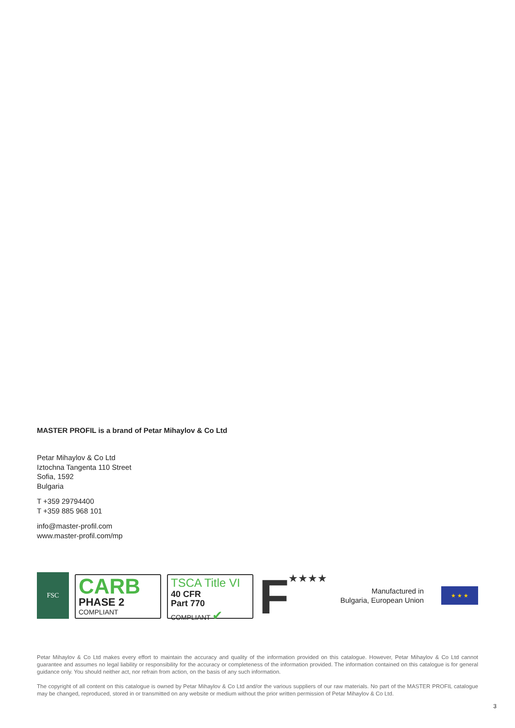MASTER PROFIL is a brand of Petar Mihaylov & Co Ltd
Petar Mihaylov & Co Ltd
Iztochna Tangenta 110 Street
Sofia, 1592
Bulgaria
T +359 29794400
T +359 885 968 101
info@master-profil.com
www.master-profil.com/mp
FSC
CARB
PHASE 2
COMPLIANT
TSCA Title VI
40 CFR
Part 770
COMPLIANT ✔
F
★★★★
Manufactured in
Bulgaria, European Union
★ ★ ★
Petar Mihaylov & Co Ltd makes every effort to maintain the accuracy and quality of the information provided on this catalogue. However, Petar Mihaylov & Co Ltd cannot guarantee and assumes no legal liability or responsibility for the accuracy or completeness of the information provided. The information contained on this catalogue is for general guidance only. You should neither act, nor refrain from action, on the basis of any such information.
The copyright of all content on this catalogue is owned by Petar Mihaylov & Co Ltd and/or the various suppliers of our raw materials. No part of the MASTER PROFIL catalogue may be changed, reproduced, stored in or transmitted on any website or medium without the prior written permission of Petar Mihaylov & Co Ltd.
3